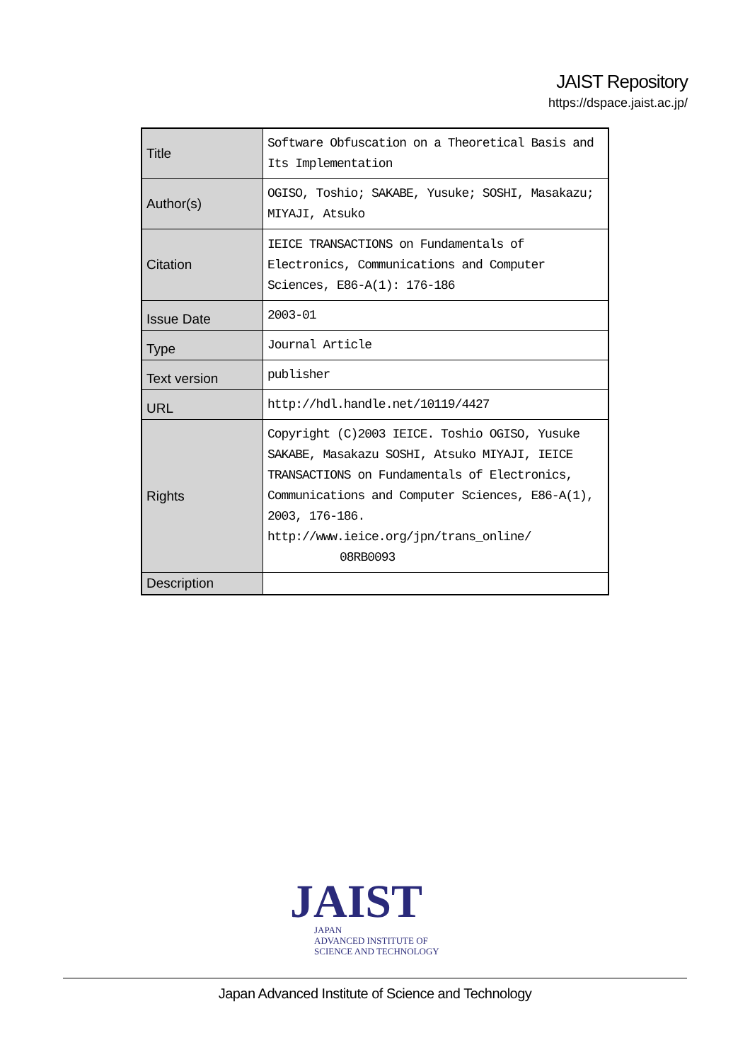JAIST Repository
https://dspace.jaist.ac.jp/
| Title | Software Obfuscation on a Theoretical Basis and Its Implementation |
| Author(s) | OGISO, Toshio; SAKABE, Yusuke; SOSHI, Masakazu; MIYAJI, Atsuko |
| Citation | IEICE TRANSACTIONS on Fundamentals of Electronics, Communications and Computer Sciences, E86-A(1): 176-186 |
| Issue Date | 2003-01 |
| Type | Journal Article |
| Text version | publisher |
| URL | http://hdl.handle.net/10119/4427 |
| Rights | Copyright (C)2003 IEICE. Toshio OGISO, Yusuke SAKABE, Masakazu SOSHI, Atsuko MIYAJI, IEICE TRANSACTIONS on Fundamentals of Electronics, Communications and Computer Sciences, E86-A(1), 2003, 176-186. http://www.ieice.org/jpn/trans_online/ 08RB0093 |
| Description | |
JAIST
JAPAN
ADVANCED INSTITUTE OF
SCIENCE AND TECHNOLOGY
Japan Advanced Institute of Science and Technology